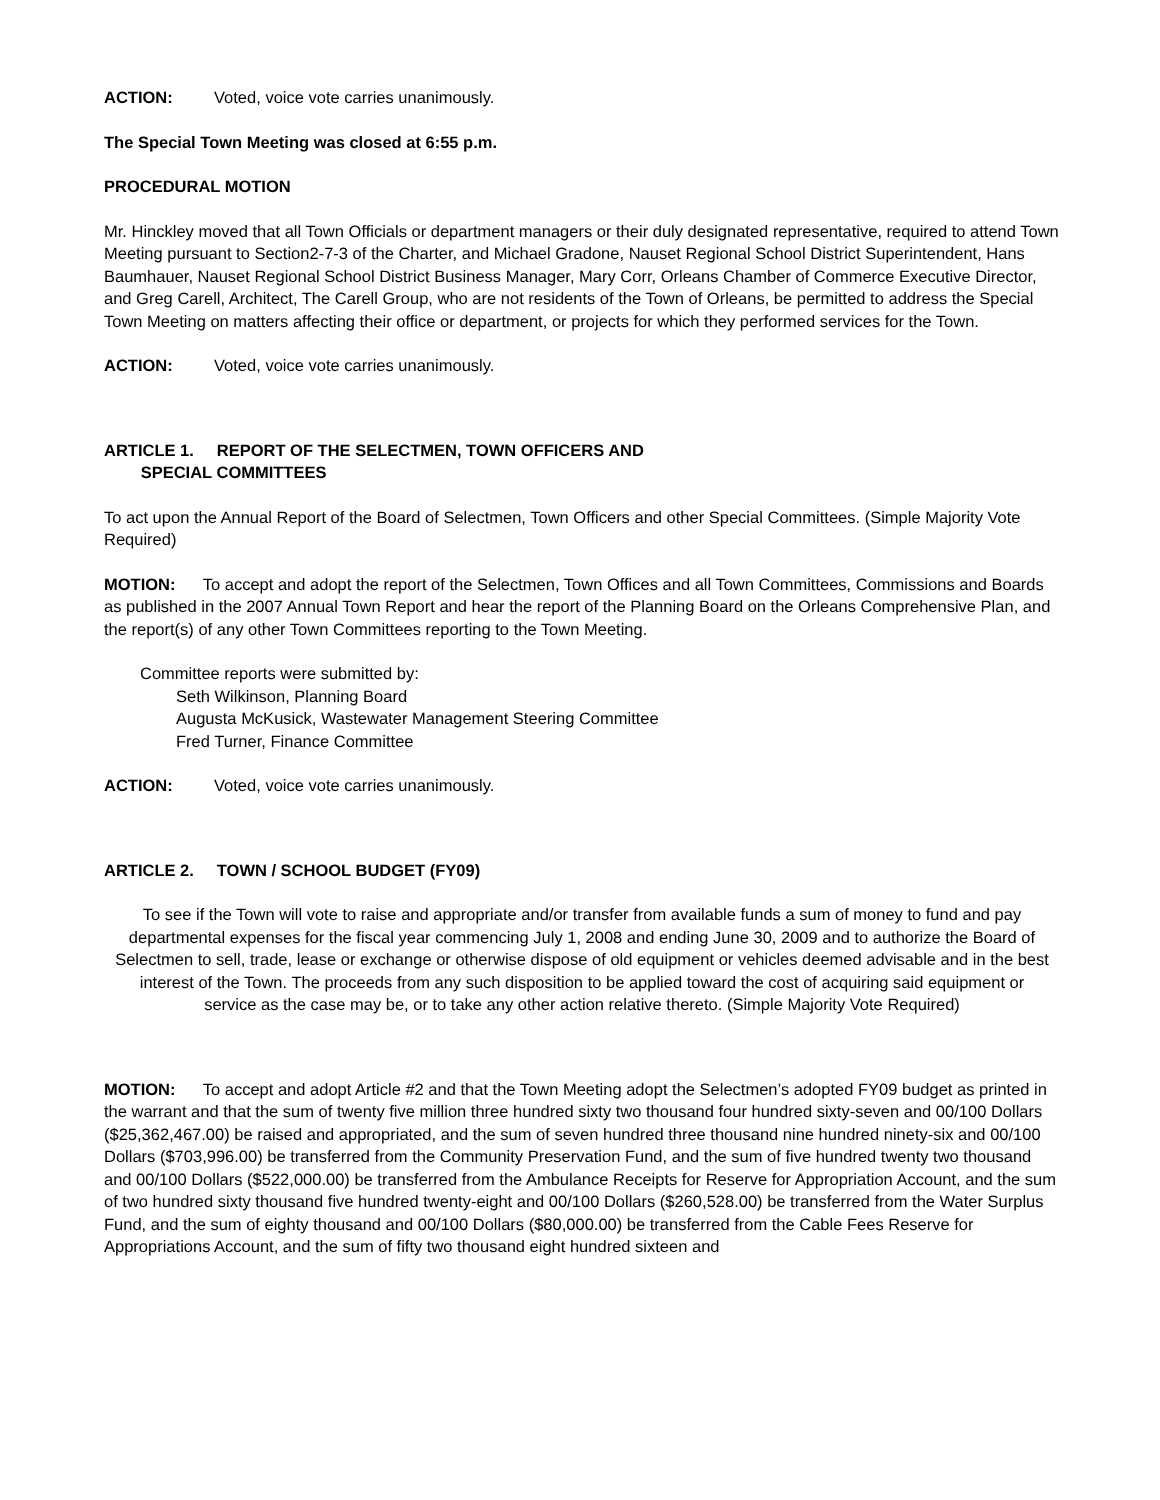ACTION: Voted, voice vote carries unanimously.
The Special Town Meeting was closed at 6:55 p.m.
PROCEDURAL MOTION
Mr. Hinckley moved that all Town Officials or department managers or their duly designated representative, required to attend Town Meeting pursuant to Section2-7-3 of the Charter, and Michael Gradone, Nauset Regional School District Superintendent, Hans Baumhauer, Nauset Regional School District Business Manager, Mary Corr, Orleans Chamber of Commerce Executive Director, and Greg Carell, Architect, The Carell Group, who are not residents of the Town of Orleans, be permitted to address the Special Town Meeting on matters affecting their office or department, or projects for which they performed services for the Town.
ACTION: Voted, voice vote carries unanimously.
ARTICLE 1. REPORT OF THE SELECTMEN, TOWN OFFICERS AND
SPECIAL COMMITTEES
To act upon the Annual Report of the Board of Selectmen, Town Officers and other Special Committees. (Simple Majority Vote Required)
MOTION: To accept and adopt the report of the Selectmen, Town Offices and all Town Committees, Commissions and Boards as published in the 2007 Annual Town Report and hear the report of the Planning Board on the Orleans Comprehensive Plan, and the report(s) of any other Town Committees reporting to the Town Meeting.
Committee reports were submitted by:
Seth Wilkinson, Planning Board
Augusta McKusick, Wastewater Management Steering Committee
Fred Turner, Finance Committee
ACTION: Voted, voice vote carries unanimously.
ARTICLE 2. TOWN / SCHOOL BUDGET (FY09)
To see if the Town will vote to raise and appropriate and/or transfer from available funds a sum of money to fund and pay departmental expenses for the fiscal year commencing July 1, 2008 and ending June 30, 2009 and to authorize the Board of Selectmen to sell, trade, lease or exchange or otherwise dispose of old equipment or vehicles deemed advisable and in the best interest of the Town. The proceeds from any such disposition to be applied toward the cost of acquiring said equipment or service as the case may be, or to take any other action relative thereto. (Simple Majority Vote Required)
MOTION: To accept and adopt Article #2 and that the Town Meeting adopt the Selectmen’s adopted FY09 budget as printed in the warrant and that the sum of twenty five million three hundred sixty two thousand four hundred sixty-seven and 00/100 Dollars ($25,362,467.00) be raised and appropriated, and the sum of seven hundred three thousand nine hundred ninety-six and 00/100 Dollars ($703,996.00) be transferred from the Community Preservation Fund, and the sum of five hundred twenty two thousand and 00/100 Dollars ($522,000.00) be transferred from the Ambulance Receipts for Reserve for Appropriation Account, and the sum of two hundred sixty thousand five hundred twenty-eight and 00/100 Dollars ($260,528.00) be transferred from the Water Surplus Fund, and the sum of eighty thousand and 00/100 Dollars ($80,000.00) be transferred from the Cable Fees Reserve for Appropriations Account, and the sum of fifty two thousand eight hundred sixteen and